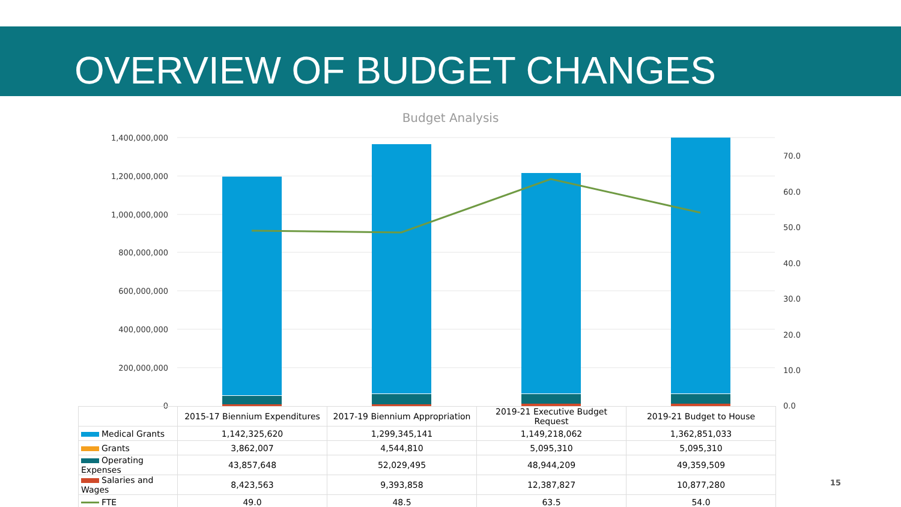OVERVIEW OF BUDGET CHANGES
Budget Analysis
1,400,000,000
1,200,000,000
1,000,000,000
800,000,000
600,000,000
400,000,000
200,000,000
0
70.0
60.0
50.0
40.0
30.0
20.0
10.0
0.0
| | 2015-17 Biennium Expenditures | 2017-19 Biennium Appropriation | 2019-21 Executive Budget Request | 2019-21 Budget to House |
| --- | --- | --- | --- | --- |
| Medical Grants | 1,142,325,620 | 1,299,345,141 | 1,149,218,062 | 1,362,851,033 |
| Grants | 3,862,007 | 4,544,810 | 5,095,310 | 5,095,310 |
| Operating Expenses | 43,857,648 | 52,029,495 | 48,944,209 | 49,359,509 |
| Salaries and Wages | 8,423,563 | 9,393,858 | 12,387,827 | 10,877,280 |
| FTE | 49.0 | 48.5 | 63.5 | 54.0 |
15